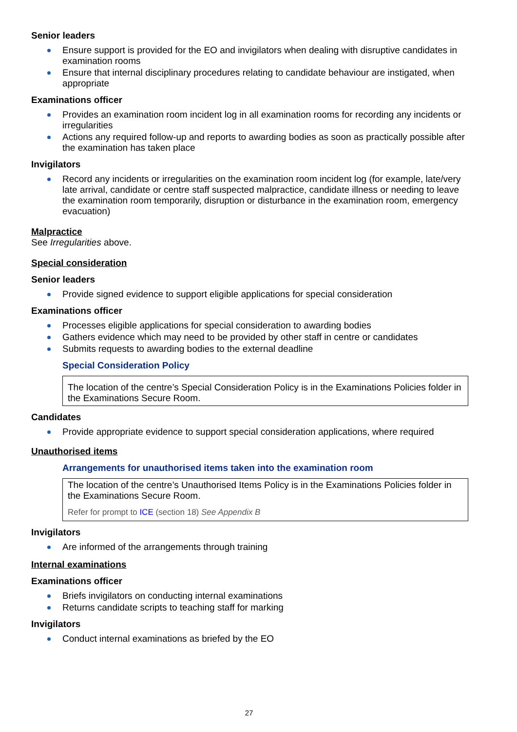Senior leaders
Ensure support is provided for the EO and invigilators when dealing with disruptive candidates in examination rooms
Ensure that internal disciplinary procedures relating to candidate behaviour are instigated, when appropriate
Examinations officer
Provides an examination room incident log in all examination rooms for recording any incidents or irregularities
Actions any required follow-up and reports to awarding bodies as soon as practically possible after the examination has taken place
Invigilators
Record any incidents or irregularities on the examination room incident log (for example, late/very late arrival, candidate or centre staff suspected malpractice, candidate illness or needing to leave the examination room temporarily, disruption or disturbance in the examination room, emergency evacuation)
Malpractice
See Irregularities above.
Special consideration
Senior leaders
Provide signed evidence to support eligible applications for special consideration
Examinations officer
Processes eligible applications for special consideration to awarding bodies
Gathers evidence which may need to be provided by other staff in centre or candidates
Submits requests to awarding bodies to the external deadline
Special Consideration Policy
The location of the centre’s Special Consideration Policy is in the Examinations Policies folder in the Examinations Secure Room.
Candidates
Provide appropriate evidence to support special consideration applications, where required
Unauthorised items
Arrangements for unauthorised items taken into the examination room
The location of the centre’s Unauthorised Items Policy is in the Examinations Policies folder in the Examinations Secure Room.
Refer for prompt to ICE (section 18) See Appendix B
Invigilators
Are informed of the arrangements through training
Internal examinations
Examinations officer
Briefs invigilators on conducting internal examinations
Returns candidate scripts to teaching staff for marking
Invigilators
Conduct internal examinations as briefed by the EO
27